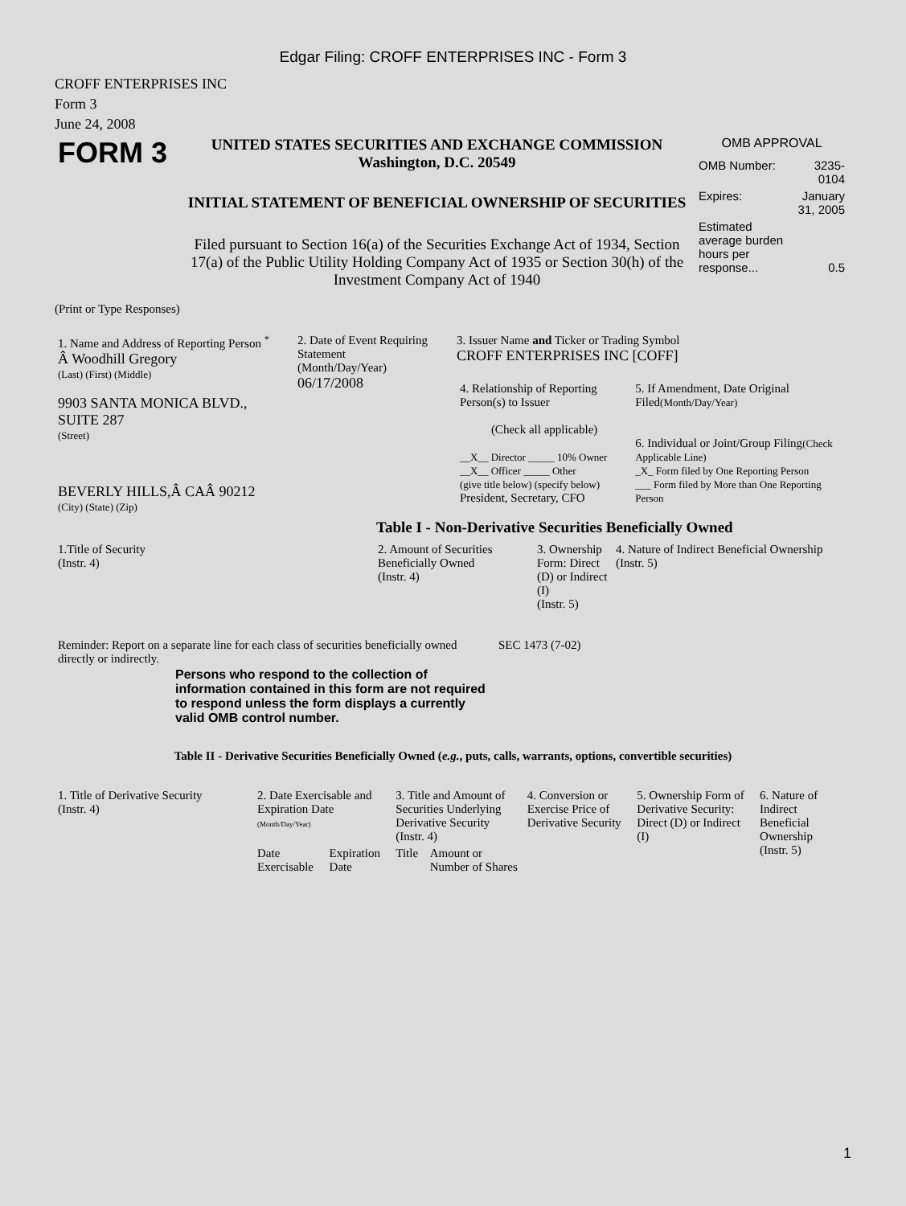Edgar Filing: CROFF ENTERPRISES INC - Form 3
CROFF ENTERPRISES INC
Form 3
June 24, 2008
| FORM 3 | UNITED STATES SECURITIES AND EXCHANGE COMMISSION Washington, D.C. 20549 INITIAL STATEMENT OF BENEFICIAL OWNERSHIP OF SECURITIES Filed pursuant to Section 16(a) of the Securities Exchange Act of 1934, Section 17(a) of the Public Utility Holding Company Act of 1935 or Section 30(h) of the Investment Company Act of 1940 | OMB APPROVAL / OMB Number: / 3235-0104 / / Expires: / January 31, 2005 / / Estimated average burden hours per response... / 0.5 / |
(Print or Type Responses)
| 1. Name and Address of Reporting Person <sup>*</sup> Â Woodhill Gregory (Last) (First) (Middle) 9903 SANTA MONICA BLVD., SUITE 287 (Street) BEVERLY HILLS,Â CAÂ 90212 (City) (State) (Zip) | 2. Date of Event Requiring Statement (Month/Day/Year) 06/17/2008 | 3. Issuer Name and Ticker or Trading Symbol CROFF ENTERPRISES INC [COFF] / 4. Relationship of Reporting Person(s) to Issuer (Check all applicable) __X__ Director _____ 10% Owner __X__ Officer _____ Other (give title below) (specify below) President, Secretary, CFO / 5. If Amendment, Date Original Filed (Month/Day/Year) 6. Individual or Joint/Group Filing (Check Applicable Line) _X_ Form filed by One Reporting Person ___ Form filed by More than One Reporting Person / |
Table I - Non-Derivative Securities Beneficially Owned
| 1.Title of Security (Instr. 4) | 2. Amount of Securities Beneficially Owned (Instr. 4) | 3. Ownership Form: Direct (D) or Indirect (I) (Instr. 5) | 4. Nature of Indirect Beneficial Ownership (Instr. 5) |
| --- | --- | --- | --- |
| Reminder: Report on a separate line for each class of securities beneficially owned directly or indirectly. | SEC 1473 (7-02) |
Persons who respond to the collection of information contained in this form are not required to respond unless the form displays a currently valid OMB control number.
Table II - Derivative Securities Beneficially Owned (e.g., puts, calls, warrants, options, convertible securities)
| 1. Title of Derivative Security (Instr. 4) | 2. Date Exercisable and Expiration Date (Month/Day/Year) | | 3. Title and Amount of Securities Underlying Derivative Security (Instr. 4) | | 4. Conversion or Exercise Price of Derivative Security | 5. Ownership Form of Derivative Security: Direct (D) or Indirect (I) | 6. Nature of Indirect Beneficial Ownership (Instr. 5) |
| --- | --- | --- | --- | --- | --- | --- | --- |
| | Date Exercisable | Expiration Date | Title | Amount or Number of Shares | | | |
1